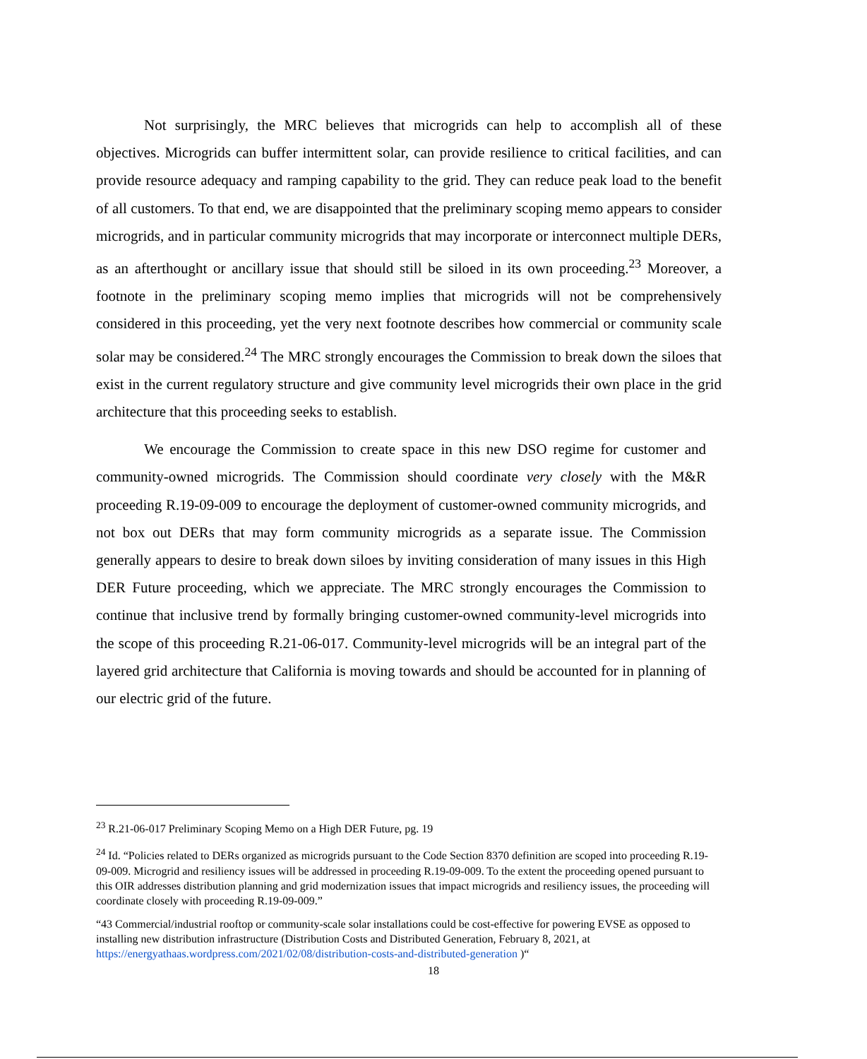Not surprisingly, the MRC believes that microgrids can help to accomplish all of these objectives. Microgrids can buffer intermittent solar, can provide resilience to critical facilities, and can provide resource adequacy and ramping capability to the grid. They can reduce peak load to the benefit of all customers. To that end, we are disappointed that the preliminary scoping memo appears to consider microgrids, and in particular community microgrids that may incorporate or interconnect multiple DERs, as an afterthought or ancillary issue that should still be siloed in its own proceeding.<sup>23</sup> Moreover, a footnote in the preliminary scoping memo implies that microgrids will not be comprehensively considered in this proceeding, yet the very next footnote describes how commercial or community scale solar may be considered.<sup>24</sup> The MRC strongly encourages the Commission to break down the siloes that exist in the current regulatory structure and give community level microgrids their own place in the grid architecture that this proceeding seeks to establish.
We encourage the Commission to create space in this new DSO regime for customer and community-owned microgrids. The Commission should coordinate very closely with the M&R proceeding R.19-09-009 to encourage the deployment of customer-owned community microgrids, and not box out DERs that may form community microgrids as a separate issue. The Commission generally appears to desire to break down siloes by inviting consideration of many issues in this High DER Future proceeding, which we appreciate. The MRC strongly encourages the Commission to continue that inclusive trend by formally bringing customer-owned community-level microgrids into the scope of this proceeding R.21-06-017. Community-level microgrids will be an integral part of the layered grid architecture that California is moving towards and should be accounted for in planning of our electric grid of the future.
<sup>23</sup> R.21-06-017 Preliminary Scoping Memo on a High DER Future, pg. 19
<sup>24</sup> Id. “Policies related to DERs organized as microgrids pursuant to the Code Section 8370 definition are scoped into proceeding R.19-09-009. Microgrid and resiliency issues will be addressed in proceeding R.19-09-009. To the extent the proceeding opened pursuant to this OIR addresses distribution planning and grid modernization issues that impact microgrids and resiliency issues, the proceeding will coordinate closely with proceeding R.19-09-009.”
“43 Commercial/industrial rooftop or community-scale solar installations could be cost-effective for powering EVSE as opposed to installing new distribution infrastructure (Distribution Costs and Distributed Generation, February 8, 2021, at https://energyathaas.wordpress.com/2021/02/08/distribution-costs-and-distributed-generation )“
18